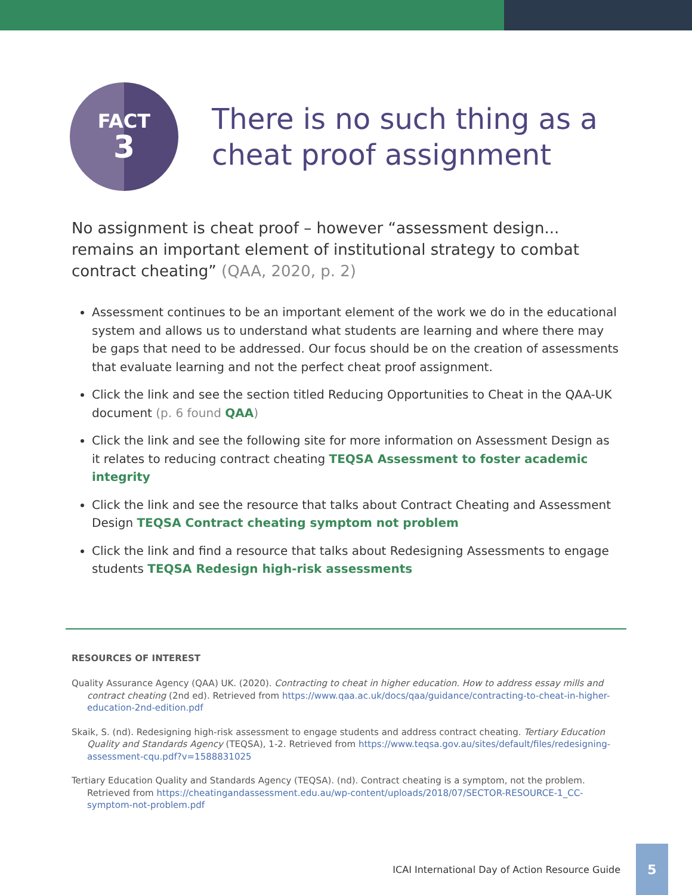FACT
3
There is no such thing as a
cheat proof assignment
No assignment is cheat proof – however “assessment design... remains an important element of institutional strategy to combat contract cheating” (QAA, 2020, p. 2)
Assessment continues to be an important element of the work we do in the educational system and allows us to understand what students are learning and where there may be gaps that need to be addressed. Our focus should be on the creation of assessments that evaluate learning and not the perfect cheat proof assignment.
Click the link and see the section titled Reducing Opportunities to Cheat in the QAA-UK document (p. 6 found QAA)
Click the link and see the following site for more information on Assessment Design as it relates to reducing contract cheating TEQSA Assessment to foster academic integrity
Click the link and see the resource that talks about Contract Cheating and Assessment Design TEQSA Contract cheating symptom not problem
Click the link and find a resource that talks about Redesigning Assessments to engage students TEQSA Redesign high-risk assessments
RESOURCES OF INTEREST
Quality Assurance Agency (QAA) UK. (2020). Contracting to cheat in higher education. How to address essay mills and contract cheating (2nd ed). Retrieved from https://www.qaa.ac.uk/docs/qaa/guidance/contracting-to-cheat-in-higher-education-2nd-edition.pdf
Skaik, S. (nd). Redesigning high-risk assessment to engage students and address contract cheating. Tertiary Education Quality and Standards Agency (TEQSA), 1-2. Retrieved from https://www.teqsa.gov.au/sites/default/files/redesigning-assessment-cqu.pdf?v=1588831025
Tertiary Education Quality and Standards Agency (TEQSA). (nd). Contract cheating is a symptom, not the problem. Retrieved from https://cheatingandassessment.edu.au/wp-content/uploads/2018/07/SECTOR-RESOURCE-1_CC-symptom-not-problem.pdf
ICAI International Day of Action Resource Guide
5